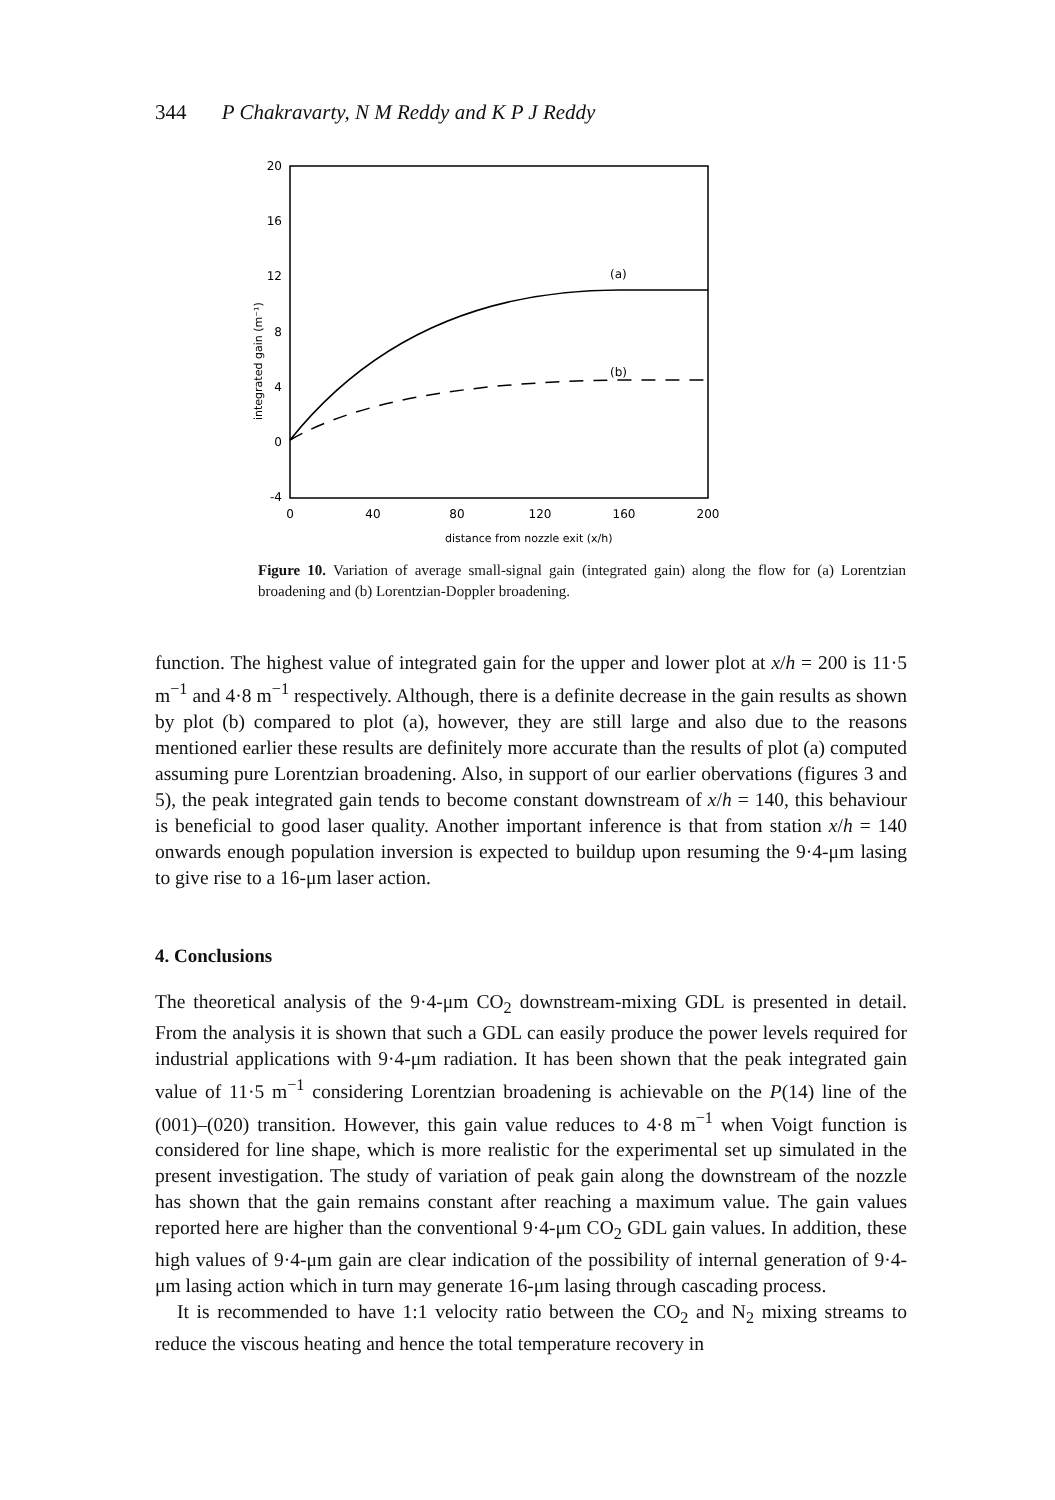344 P Chakravarty, N M Reddy and K P J Reddy
20
16
12
8
4
0
-4
0
40
80
120
160
200
distance from nozzle exit (x/h)
integrated gain (m⁻¹)
(a)
(b)
Figure 10. Variation of average small-signal gain (integrated gain) along the flow for (a) Lorentzian broadening and (b) Lorentzian-Doppler broadening.
function. The highest value of integrated gain for the upper and lower plot at x/h = 200 is 11·5 m<sup>−1</sup> and 4·8 m<sup>−1</sup> respectively. Although, there is a definite decrease in the gain results as shown by plot (b) compared to plot (a), however, they are still large and also due to the reasons mentioned earlier these results are definitely more accurate than the results of plot (a) computed assuming pure Lorentzian broadening. Also, in support of our earlier obervations (figures 3 and 5), the peak integrated gain tends to become constant downstream of x/h = 140, this behaviour is beneficial to good laser quality. Another important inference is that from station x/h = 140 onwards enough population inversion is expected to buildup upon resuming the 9·4-μm lasing to give rise to a 16-μm laser action.
4. Conclusions
The theoretical analysis of the 9·4-μm CO<sub>2</sub> downstream-mixing GDL is presented in detail. From the analysis it is shown that such a GDL can easily produce the power levels required for industrial applications with 9·4-μm radiation. It has been shown that the peak integrated gain value of 11·5 m<sup>−1</sup> considering Lorentzian broadening is achievable on the P(14) line of the (001)–(020) transition. However, this gain value reduces to 4·8 m<sup>−1</sup> when Voigt function is considered for line shape, which is more realistic for the experimental set up simulated in the present investigation. The study of variation of peak gain along the downstream of the nozzle has shown that the gain remains constant after reaching a maximum value. The gain values reported here are higher than the conventional 9·4-μm CO<sub>2</sub> GDL gain values. In addition, these high values of 9·4-μm gain are clear indication of the possibility of internal generation of 9·4-μm lasing action which in turn may generate 16-μm lasing through cascading process.
It is recommended to have 1:1 velocity ratio between the CO<sub>2</sub> and N<sub>2</sub> mixing streams to reduce the viscous heating and hence the total temperature recovery in